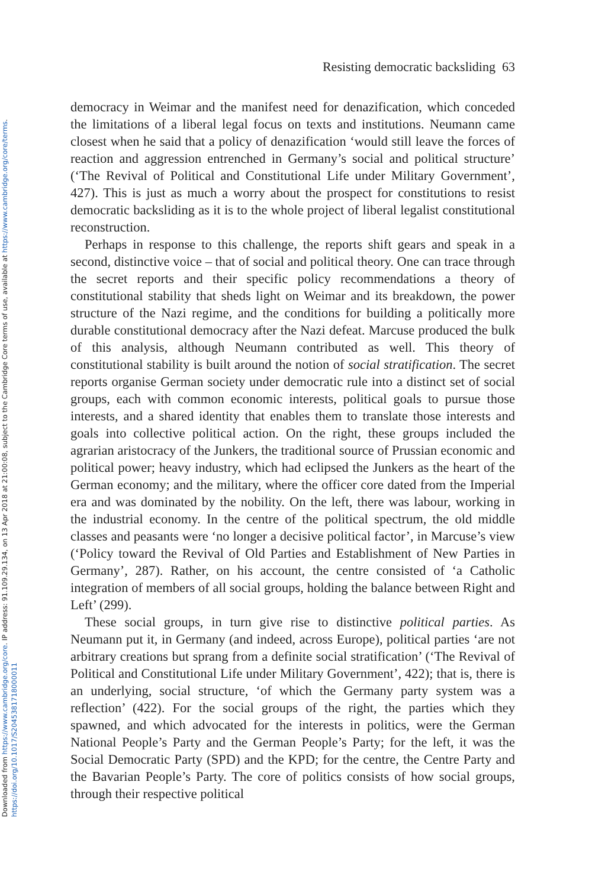Downloaded from https://www.cambridge.org/core. IP address: 91.109.29.134, on 13 Apr 2018 at 21:00:08, subject to the Cambridge Core terms of use, available at https://www.cambridge.org/core/terms.
https://doi.org/10.1017/S2045381718000011
Resisting democratic backsliding 63
democracy in Weimar and the manifest need for denazification, which conceded the limitations of a liberal legal focus on texts and institutions. Neumann came closest when he said that a policy of denazification ‘would still leave the forces of reaction and aggression entrenched in Germany’s social and political structure’ (‘The Revival of Political and Constitutional Life under Military Government’, 427). This is just as much a worry about the prospect for constitutions to resist democratic backsliding as it is to the whole project of liberal legalist constitutional reconstruction.
Perhaps in response to this challenge, the reports shift gears and speak in a second, distinctive voice – that of social and political theory. One can trace through the secret reports and their specific policy recommendations a theory of constitutional stability that sheds light on Weimar and its breakdown, the power structure of the Nazi regime, and the conditions for building a politically more durable constitutional democracy after the Nazi defeat. Marcuse produced the bulk of this analysis, although Neumann contributed as well. This theory of constitutional stability is built around the notion of social stratification. The secret reports organise German society under democratic rule into a distinct set of social groups, each with common economic interests, political goals to pursue those interests, and a shared identity that enables them to translate those interests and goals into collective political action. On the right, these groups included the agrarian aristocracy of the Junkers, the traditional source of Prussian economic and political power; heavy industry, which had eclipsed the Junkers as the heart of the German economy; and the military, where the officer core dated from the Imperial era and was dominated by the nobility. On the left, there was labour, working in the industrial economy. In the centre of the political spectrum, the old middle classes and peasants were ‘no longer a decisive political factor’, in Marcuse’s view (‘Policy toward the Revival of Old Parties and Establishment of New Parties in Germany’, 287). Rather, on his account, the centre consisted of ‘a Catholic integration of members of all social groups, holding the balance between Right and Left’ (299).
These social groups, in turn give rise to distinctive political parties. As Neumann put it, in Germany (and indeed, across Europe), political parties ‘are not arbitrary creations but sprang from a definite social stratification’ (‘The Revival of Political and Constitutional Life under Military Government’, 422); that is, there is an underlying, social structure, ‘of which the Germany party system was a reflection’ (422). For the social groups of the right, the parties which they spawned, and which advocated for the interests in politics, were the German National People’s Party and the German People’s Party; for the left, it was the Social Democratic Party (SPD) and the KPD; for the centre, the Centre Party and the Bavarian People’s Party. The core of politics consists of how social groups, through their respective political